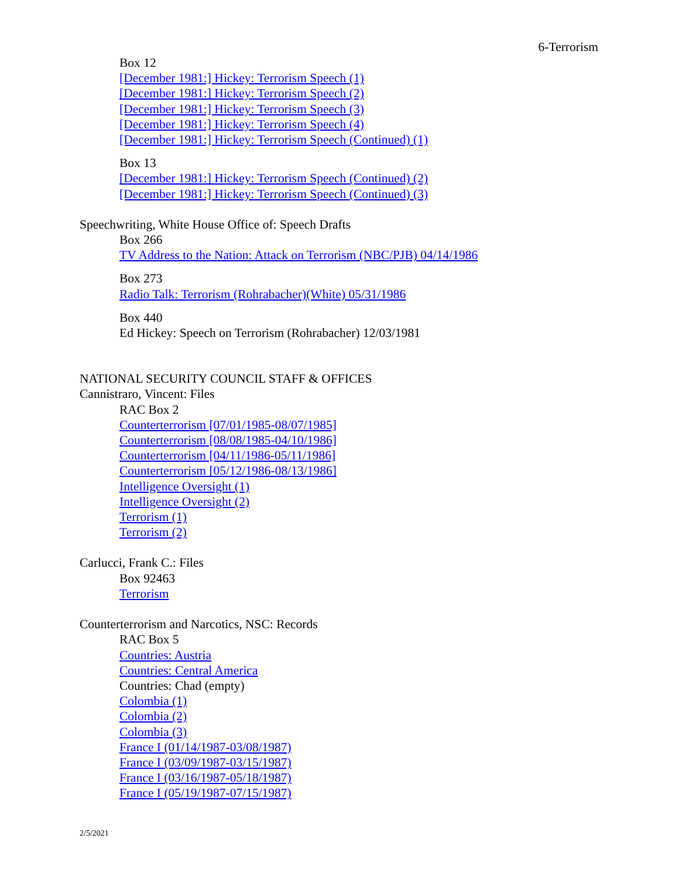6-Terrorism
Box 12
[December 1981:] Hickey: Terrorism Speech (1)
[December 1981:] Hickey: Terrorism Speech (2)
[December 1981:] Hickey: Terrorism Speech (3)
[December 1981:] Hickey: Terrorism Speech (4)
[December 1981:] Hickey: Terrorism Speech (Continued) (1)
Box 13
[December 1981:] Hickey: Terrorism Speech (Continued) (2)
[December 1981:] Hickey: Terrorism Speech (Continued) (3)
Speechwriting, White House Office of: Speech Drafts
Box 266
TV Address to the Nation: Attack on Terrorism (NBC/PJB) 04/14/1986
Box 273
Radio Talk: Terrorism (Rohrabacher)(White) 05/31/1986
Box 440
Ed Hickey: Speech on Terrorism (Rohrabacher) 12/03/1981
NATIONAL SECURITY COUNCIL STAFF & OFFICES
Cannistraro, Vincent: Files
RAC Box 2
Counterterrorism [07/01/1985-08/07/1985]
Counterterrorism [08/08/1985-04/10/1986]
Counterterrorism [04/11/1986-05/11/1986]
Counterterrorism [05/12/1986-08/13/1986]
Intelligence Oversight (1)
Intelligence Oversight (2)
Terrorism (1)
Terrorism (2)
Carlucci, Frank C.: Files
Box 92463
Terrorism
Counterterrorism and Narcotics, NSC: Records
RAC Box 5
Countries: Austria
Countries: Central America
Countries: Chad (empty)
Colombia (1)
Colombia (2)
Colombia (3)
France I (01/14/1987-03/08/1987)
France I (03/09/1987-03/15/1987)
France I (03/16/1987-05/18/1987)
France I (05/19/1987-07/15/1987)
2/5/2021